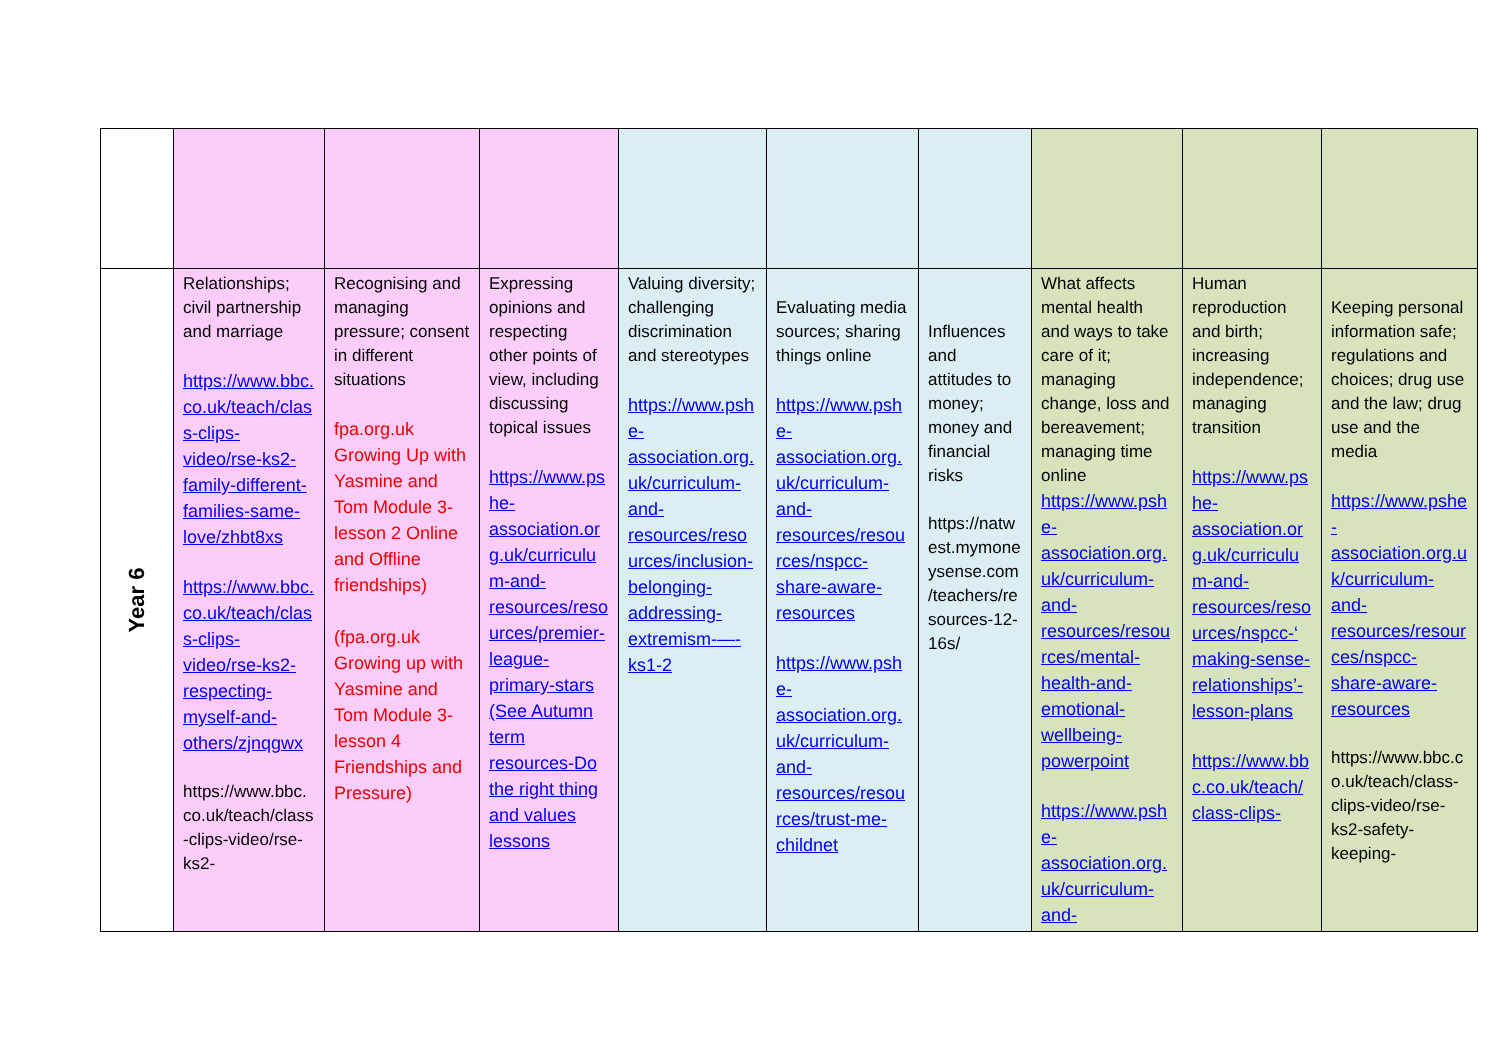| Year 6 | Relationships; civil partnership and marriage https://www.bbc.co.uk/teach/class-clips-video/rse-ks2-family-different-families-same-love/zhbt8xs https://www.bbc.co.uk/teach/class-clips-video/rse-ks2-respecting-myself-and-others/zjnqgwx https://www.bbc.co.uk/teach/class-clips-video/rse-ks2- | Recognising and managing pressure; consent in different situations fpa.org.uk Growing Up with Yasmine and Tom Module 3- lesson 2 Online and Offline friendships) (fpa.org.uk Growing up with Yasmine and Tom Module 3- lesson 4 Friendships and Pressure) | Expressing opinions and respecting other points of view, including discussing topical issues https://www.pshe-association.org.uk/curriculum-and-resources/resources/premier-league-primary-stars (See Autumn term resources-Do the right thing and values lessons | Valuing diversity; challenging discrimination and stereotypes https://www.pshe-association.org.uk/curriculum-and-resources/resources/inclusion-belonging-addressing-extremism-—-ks1-2 | Evaluating media sources; sharing things online https://www.pshe-association.org.uk/curriculum-and-resources/resources/nspcc-share-aware-resources https://www.pshe-association.org.uk/curriculum-and-resources/resources/trust-me-childnet | Influences and attitudes to money; money and financial risks https://natwest.mymoneysense.com/teachers/resources-12-16s/ | What affects mental health and ways to take care of it; managing change, loss and bereavement; managing time online https://www.pshe-association.org.uk/curriculum-and-resources/resources/mental-health-and-emotional-wellbeing-powerpoint https://www.pshe-association.org.uk/curriculum-and- | Human reproduction and birth; increasing independence; managing transition https://www.pshe-association.org.uk/curriculum-and-resources/resources/nspcc-‘making-sense-relationships’-lesson-plans https://www.bbc.co.uk/teach/class-clips- | Keeping personal information safe; regulations and choices; drug use and the law; drug use and the media https://www.pshe-association.org.uk/curriculum-and-resources/resources/nspcc-share-aware-resources https://www.bbc.co.uk/teach/class-clips-video/rse-ks2-safety-keeping- |